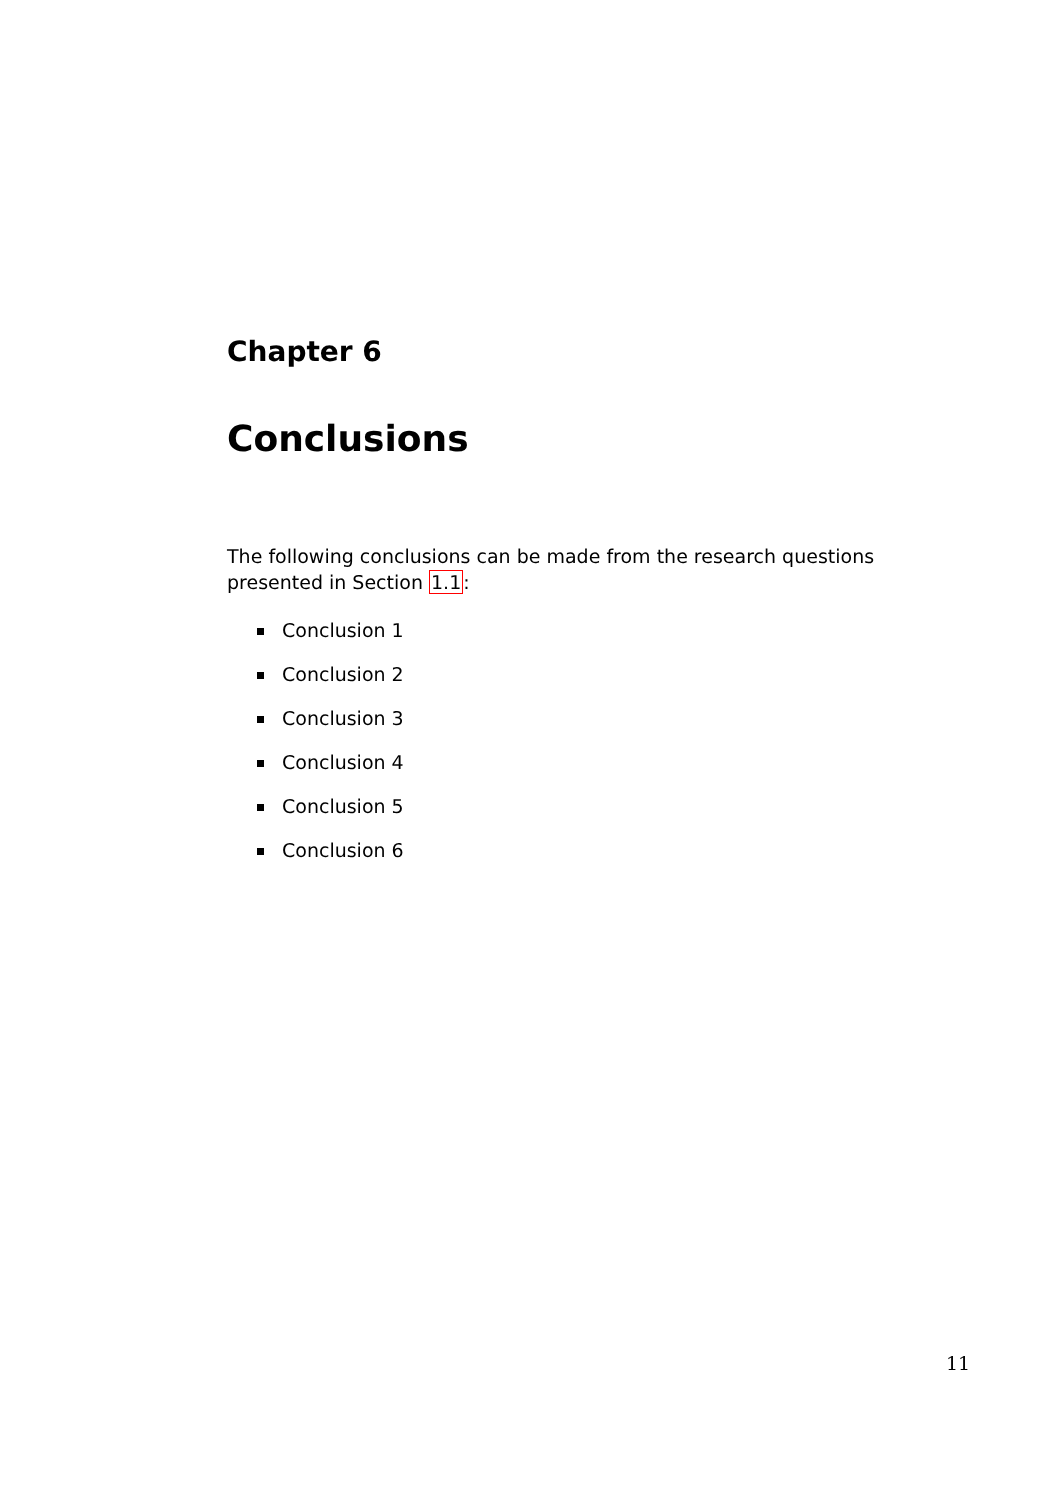Chapter 6
Conclusions
The following conclusions can be made from the research questions presented in Section 1.1:
Conclusion 1
Conclusion 2
Conclusion 3
Conclusion 4
Conclusion 5
Conclusion 6
11